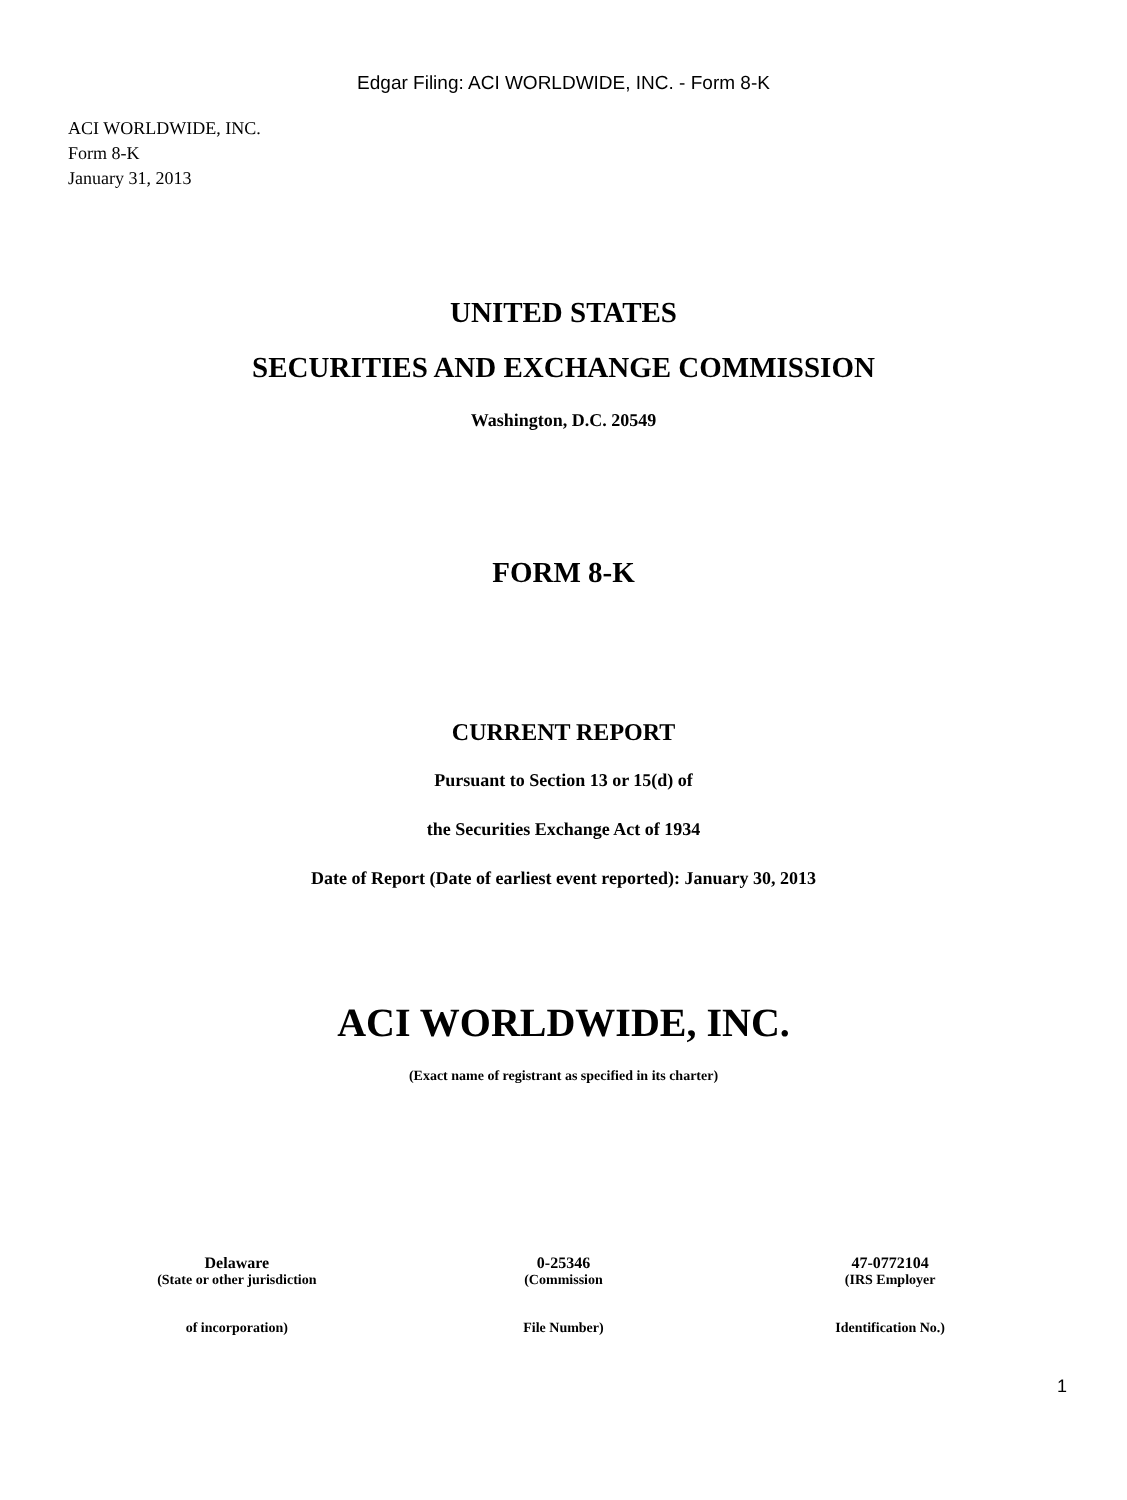Edgar Filing: ACI WORLDWIDE, INC. - Form 8-K
ACI WORLDWIDE, INC.
Form 8-K
January 31, 2013
UNITED STATES
SECURITIES AND EXCHANGE COMMISSION
Washington, D.C. 20549
FORM 8-K
CURRENT REPORT
Pursuant to Section 13 or 15(d) of
the Securities Exchange Act of 1934
Date of Report (Date of earliest event reported): January 30, 2013
ACI WORLDWIDE, INC.
(Exact name of registrant as specified in its charter)
| Delaware | 0-25346 | 47-0772104 |
| (State or other jurisdiction | (Commission | (IRS Employer |
| of incorporation) | File Number) | Identification No.) |
1